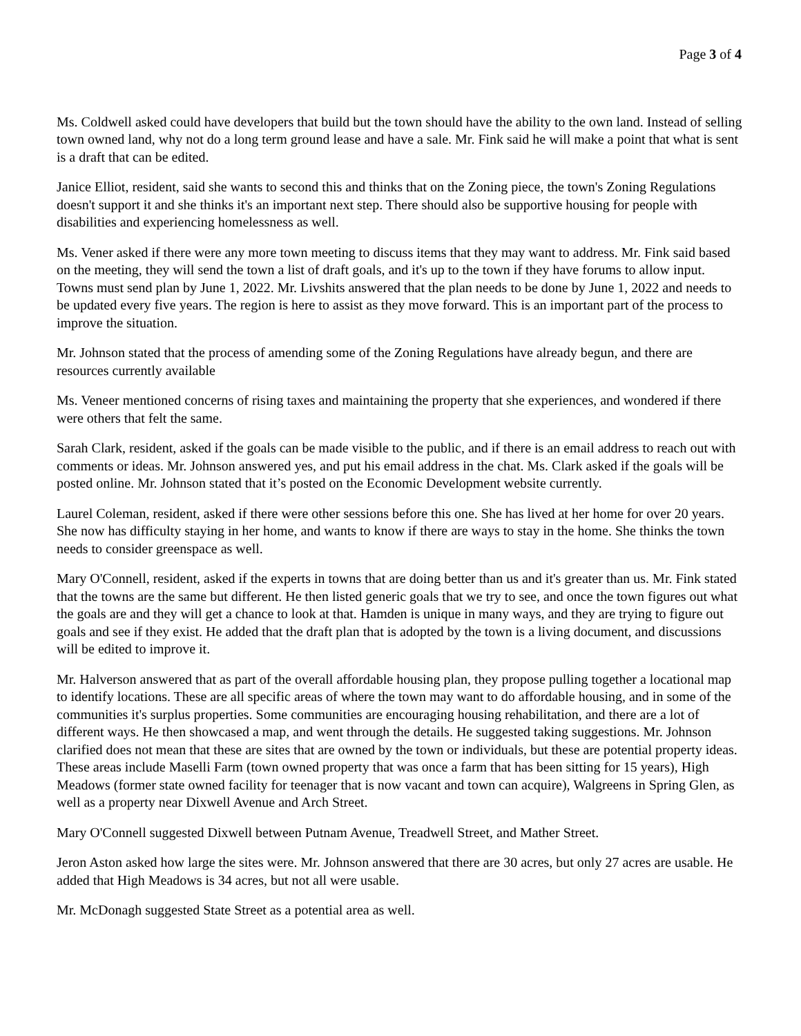Page 3 of 4
Ms. Coldwell asked could have developers that build but the town should have the ability to the own land. Instead of selling town owned land, why not do a long term ground lease and have a sale. Mr. Fink said he will make a point that what is sent is a draft that can be edited.
Janice Elliot, resident, said she wants to second this and thinks that on the Zoning piece, the town's Zoning Regulations doesn't support it and she thinks it's an important next step. There should also be supportive housing for people with disabilities and experiencing homelessness as well.
Ms. Vener asked if there were any more town meeting to discuss items that they may want to address. Mr. Fink said based on the meeting, they will send the town a list of draft goals, and it's up to the town if they have forums to allow input. Towns must send plan by June 1, 2022. Mr. Livshits answered that the plan needs to be done by June 1, 2022 and needs to be updated every five years. The region is here to assist as they move forward. This is an important part of the process to improve the situation.
Mr. Johnson stated that the process of amending some of the Zoning Regulations have already begun, and there are resources currently available
Ms. Veneer mentioned concerns of rising taxes and maintaining the property that she experiences, and wondered if there were others that felt the same.
Sarah Clark, resident, asked if the goals can be made visible to the public, and if there is an email address to reach out with comments or ideas. Mr. Johnson answered yes, and put his email address in the chat. Ms. Clark asked if the goals will be posted online. Mr. Johnson stated that it’s posted on the Economic Development website currently.
Laurel Coleman, resident, asked if there were other sessions before this one. She has lived at her home for over 20 years. She now has difficulty staying in her home, and wants to know if there are ways to stay in the home. She thinks the town needs to consider greenspace as well.
Mary O'Connell, resident, asked if the experts in towns that are doing better than us and it's greater than us. Mr. Fink stated that the towns are the same but different. He then listed generic goals that we try to see, and once the town figures out what the goals are and they will get a chance to look at that. Hamden is unique in many ways, and they are trying to figure out goals and see if they exist. He added that the draft plan that is adopted by the town is a living document, and discussions will be edited to improve it.
Mr. Halverson answered that as part of the overall affordable housing plan, they propose pulling together a locational map to identify locations. These are all specific areas of where the town may want to do affordable housing, and in some of the communities it's surplus properties. Some communities are encouraging housing rehabilitation, and there are a lot of different ways. He then showcased a map, and went through the details. He suggested taking suggestions. Mr. Johnson clarified does not mean that these are sites that are owned by the town or individuals, but these are potential property ideas. These areas include Maselli Farm (town owned property that was once a farm that has been sitting for 15 years), High Meadows (former state owned facility for teenager that is now vacant and town can acquire), Walgreens in Spring Glen, as well as a property near Dixwell Avenue and Arch Street.
Mary O'Connell suggested Dixwell between Putnam Avenue, Treadwell Street, and Mather Street.
Jeron Aston asked how large the sites were. Mr. Johnson answered that there are 30 acres, but only 27 acres are usable. He added that High Meadows is 34 acres, but not all were usable.
Mr. McDonagh suggested State Street as a potential area as well.